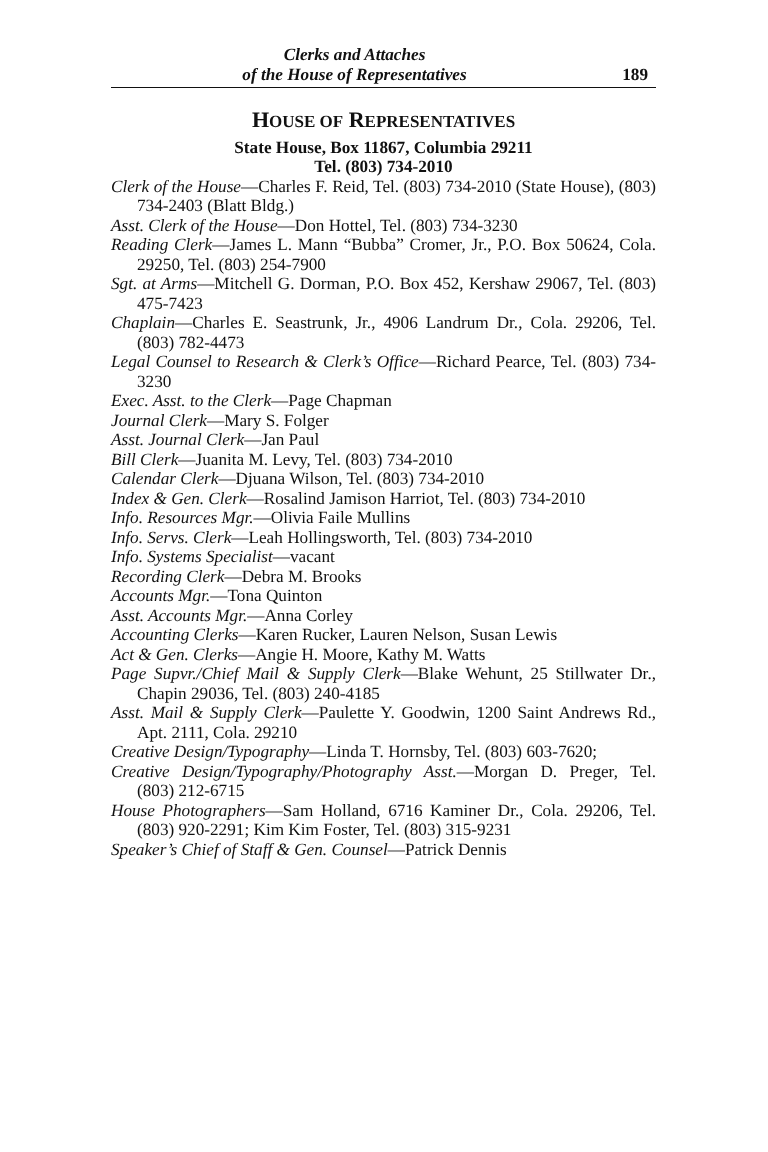Clerks and Attaches
of the House of Representatives
189
HOUSE OF REPRESENTATIVES
State House, Box 11867, Columbia 29211
Tel. (803) 734-2010
Clerk of the House—Charles F. Reid, Tel. (803) 734-2010 (State House), (803) 734-2403 (Blatt Bldg.)
Asst. Clerk of the House—Don Hottel, Tel. (803) 734-3230
Reading Clerk—James L. Mann “Bubba” Cromer, Jr., P.O. Box 50624, Cola. 29250, Tel. (803) 254-7900
Sgt. at Arms—Mitchell G. Dorman, P.O. Box 452, Kershaw 29067, Tel. (803) 475-7423
Chaplain—Charles E. Seastrunk, Jr., 4906 Landrum Dr., Cola. 29206, Tel. (803) 782-4473
Legal Counsel to Research & Clerk’s Office—Richard Pearce, Tel. (803) 734-3230
Exec. Asst. to the Clerk—Page Chapman
Journal Clerk—Mary S. Folger
Asst. Journal Clerk—Jan Paul
Bill Clerk—Juanita M. Levy, Tel. (803) 734-2010
Calendar Clerk—Djuana Wilson, Tel. (803) 734-2010
Index & Gen. Clerk—Rosalind Jamison Harriot, Tel. (803) 734-2010
Info. Resources Mgr.—Olivia Faile Mullins
Info. Servs. Clerk—Leah Hollingsworth, Tel. (803) 734-2010
Info. Systems Specialist—vacant
Recording Clerk—Debra M. Brooks
Accounts Mgr.—Tona Quinton
Asst. Accounts Mgr.—Anna Corley
Accounting Clerks—Karen Rucker, Lauren Nelson, Susan Lewis
Act & Gen. Clerks—Angie H. Moore, Kathy M. Watts
Page Supvr./Chief Mail & Supply Clerk—Blake Wehunt, 25 Stillwater Dr., Chapin 29036, Tel. (803) 240-4185
Asst. Mail & Supply Clerk—Paulette Y. Goodwin, 1200 Saint Andrews Rd., Apt. 2111, Cola. 29210
Creative Design/Typography—Linda T. Hornsby, Tel. (803) 603-7620;
Creative Design/Typography/Photography Asst.—Morgan D. Preger, Tel. (803) 212-6715
House Photographers—Sam Holland, 6716 Kaminer Dr., Cola. 29206, Tel. (803) 920-2291; Kim Kim Foster, Tel. (803) 315-9231
Speaker’s Chief of Staff & Gen. Counsel—Patrick Dennis